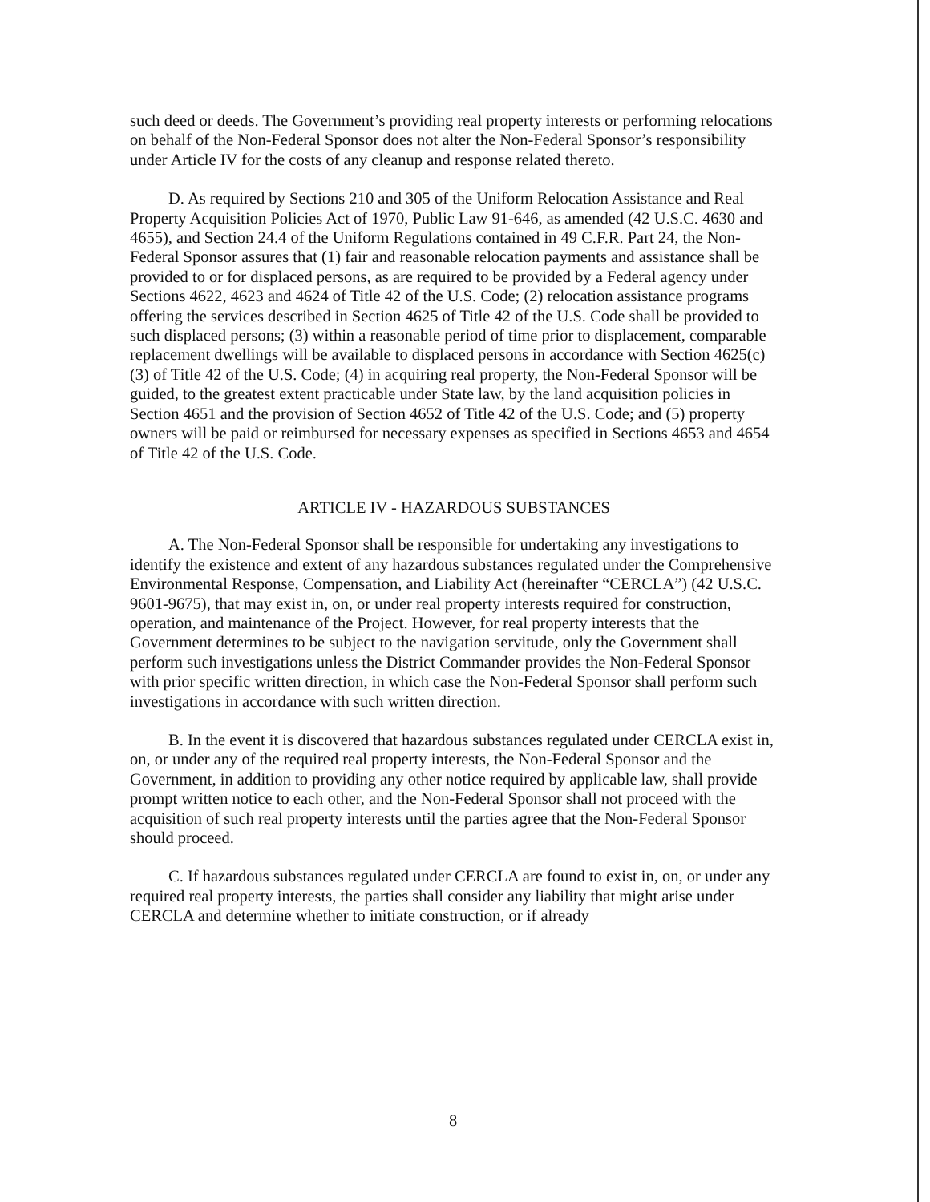such deed or deeds. The Government’s providing real property interests or performing relocations on behalf of the Non-Federal Sponsor does not alter the Non-Federal Sponsor’s responsibility under Article IV for the costs of any cleanup and response related thereto.
D. As required by Sections 210 and 305 of the Uniform Relocation Assistance and Real Property Acquisition Policies Act of 1970, Public Law 91-646, as amended (42 U.S.C. 4630 and 4655), and Section 24.4 of the Uniform Regulations contained in 49 C.F.R. Part 24, the Non-Federal Sponsor assures that (1) fair and reasonable relocation payments and assistance shall be provided to or for displaced persons, as are required to be provided by a Federal agency under Sections 4622, 4623 and 4624 of Title 42 of the U.S. Code; (2) relocation assistance programs offering the services described in Section 4625 of Title 42 of the U.S. Code shall be provided to such displaced persons; (3) within a reasonable period of time prior to displacement, comparable replacement dwellings will be available to displaced persons in accordance with Section 4625(c)(3) of Title 42 of the U.S. Code; (4) in acquiring real property, the Non-Federal Sponsor will be guided, to the greatest extent practicable under State law, by the land acquisition policies in Section 4651 and the provision of Section 4652 of Title 42 of the U.S. Code; and (5) property owners will be paid or reimbursed for necessary expenses as specified in Sections 4653 and 4654 of Title 42 of the U.S. Code.
ARTICLE IV - HAZARDOUS SUBSTANCES
A. The Non-Federal Sponsor shall be responsible for undertaking any investigations to identify the existence and extent of any hazardous substances regulated under the Comprehensive Environmental Response, Compensation, and Liability Act (hereinafter “CERCLA”) (42 U.S.C. 9601-9675), that may exist in, on, or under real property interests required for construction, operation, and maintenance of the Project. However, for real property interests that the Government determines to be subject to the navigation servitude, only the Government shall perform such investigations unless the District Commander provides the Non-Federal Sponsor with prior specific written direction, in which case the Non-Federal Sponsor shall perform such investigations in accordance with such written direction.
B. In the event it is discovered that hazardous substances regulated under CERCLA exist in, on, or under any of the required real property interests, the Non-Federal Sponsor and the Government, in addition to providing any other notice required by applicable law, shall provide prompt written notice to each other, and the Non-Federal Sponsor shall not proceed with the acquisition of such real property interests until the parties agree that the Non-Federal Sponsor should proceed.
C. If hazardous substances regulated under CERCLA are found to exist in, on, or under any required real property interests, the parties shall consider any liability that might arise under CERCLA and determine whether to initiate construction, or if already
8